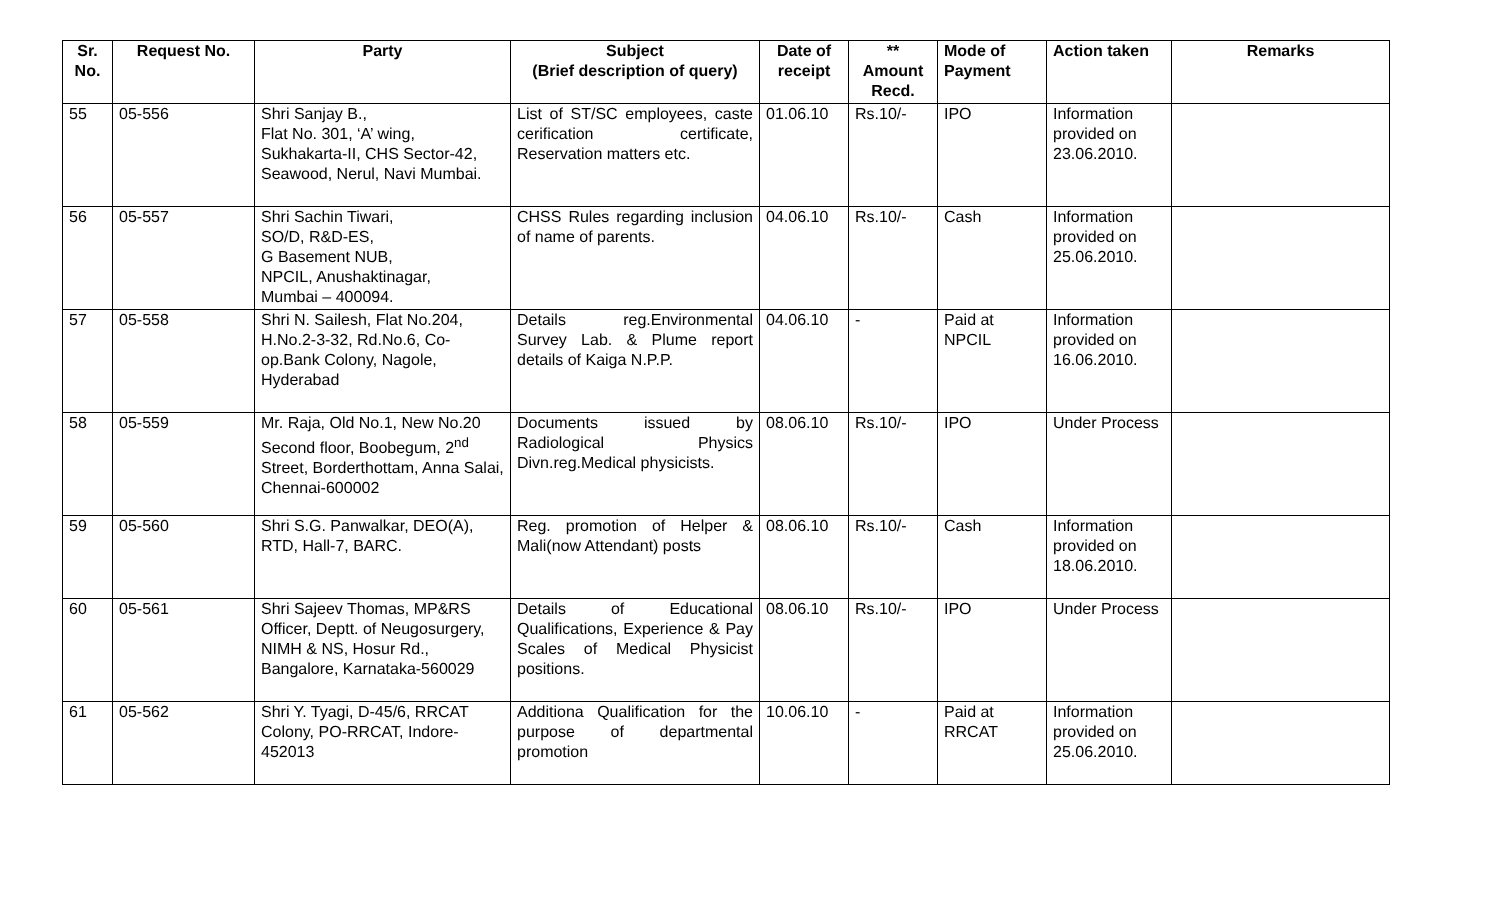| Sr. No. | Request No. | Party | Subject (Brief description of query) | Date of receipt | ** Amount Recd. | Mode of Payment | Action taken | Remarks |
| --- | --- | --- | --- | --- | --- | --- | --- | --- |
| 55 | 05-556 | Shri Sanjay B., Flat No. 301, ‘A’ wing, Sukhakarta-II, CHS Sector-42, Seawood, Nerul, Navi Mumbai. | List of ST/SC employees, caste cerification certificate, Reservation matters etc. | 01.06.10 | Rs.10/- | IPO | Information provided on 23.06.2010. | |
| 56 | 05-557 | Shri Sachin Tiwari, SO/D, R&D-ES, G Basement NUB, NPCIL, Anushaktinagar, Mumbai – 400094. | CHSS Rules regarding inclusion of name of parents. | 04.06.10 | Rs.10/- | Cash | Information provided on 25.06.2010. | |
| 57 | 05-558 | Shri N. Sailesh, Flat No.204, H.No.2-3-32, Rd.No.6, Co-op.Bank Colony, Nagole, Hyderabad | Details reg.Environmental Survey Lab. & Plume report details of Kaiga N.P.P. | 04.06.10 | - | Paid at NPCIL | Information provided on 16.06.2010. | |
| 58 | 05-559 | Mr. Raja, Old No.1, New No.20 Second floor, Boobegum, 2<sup>nd</sup> Street, Borderthottam, Anna Salai, Chennai-600002 | Documents issued by Radiological Physics Divn.reg.Medical physicists. | 08.06.10 | Rs.10/- | IPO | Under Process | |
| 59 | 05-560 | Shri S.G. Panwalkar, DEO(A), RTD, Hall-7, BARC. | Reg. promotion of Helper & Mali(now Attendant) posts | 08.06.10 | Rs.10/- | Cash | Information provided on 18.06.2010. | |
| 60 | 05-561 | Shri Sajeev Thomas, MP&RS Officer, Deptt. of Neugosurgery, NIMH & NS, Hosur Rd., Bangalore, Karnataka-560029 | Details of Educational Qualifications, Experience & Pay Scales of Medical Physicist positions. | 08.06.10 | Rs.10/- | IPO | Under Process | |
| 61 | 05-562 | Shri Y. Tyagi, D-45/6, RRCAT Colony, PO-RRCAT, Indore-452013 | Additiona Qualification for the purpose of departmental promotion | 10.06.10 | - | Paid at RRCAT | Information provided on 25.06.2010. | |